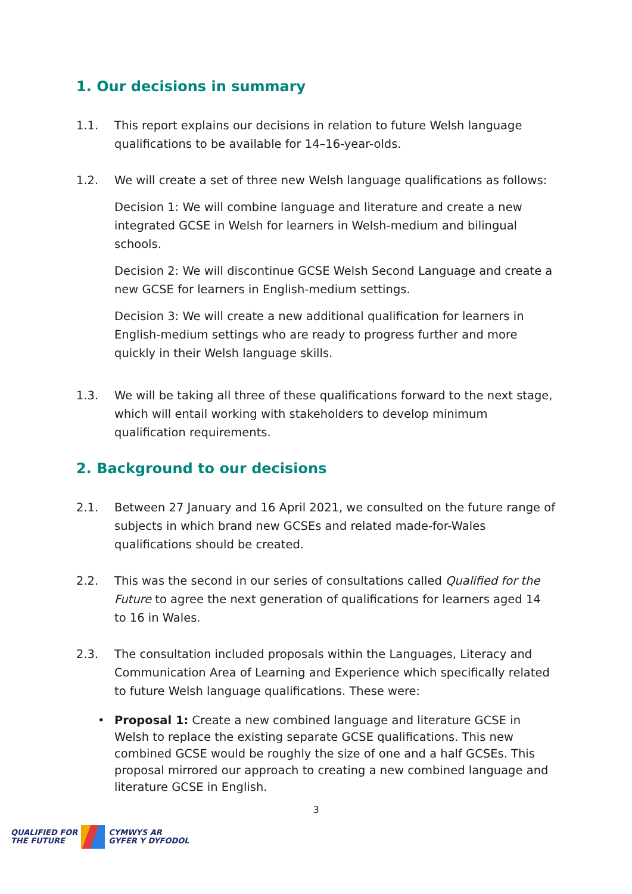1. Our decisions in summary
1.1. This report explains our decisions in relation to future Welsh language qualifications to be available for 14–16-year-olds.
1.2. We will create a set of three new Welsh language qualifications as follows:
Decision 1: We will combine language and literature and create a new integrated GCSE in Welsh for learners in Welsh-medium and bilingual schools.
Decision 2: We will discontinue GCSE Welsh Second Language and create a new GCSE for learners in English-medium settings.
Decision 3: We will create a new additional qualification for learners in English-medium settings who are ready to progress further and more quickly in their Welsh language skills.
1.3. We will be taking all three of these qualifications forward to the next stage, which will entail working with stakeholders to develop minimum qualification requirements.
2. Background to our decisions
2.1. Between 27 January and 16 April 2021, we consulted on the future range of subjects in which brand new GCSEs and related made-for-Wales qualifications should be created.
2.2. This was the second in our series of consultations called Qualified for the Future to agree the next generation of qualifications for learners aged 14 to 16 in Wales.
2.3. The consultation included proposals within the Languages, Literacy and Communication Area of Learning and Experience which specifically related to future Welsh language qualifications. These were:
• Proposal 1: Create a new combined language and literature GCSE in Welsh to replace the existing separate GCSE qualifications. This new combined GCSE would be roughly the size of one and a half GCSEs. This proposal mirrored our approach to creating a new combined language and literature GCSE in English.
3
QUALIFIED FOR
THE FUTURE
CYMWYS AR
GYFER Y DYFODOL